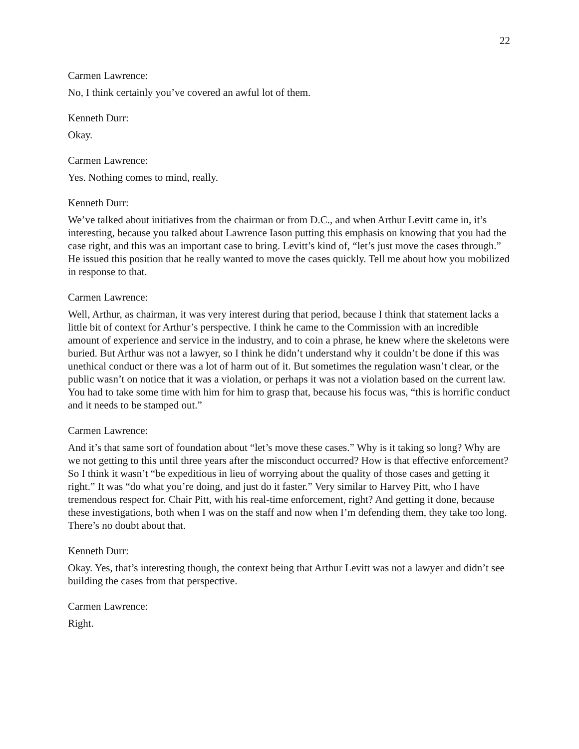22
Carmen Lawrence:
No, I think certainly you’ve covered an awful lot of them.
Kenneth Durr:
Okay.
Carmen Lawrence:
Yes. Nothing comes to mind, really.
Kenneth Durr:
We’ve talked about initiatives from the chairman or from D.C., and when Arthur Levitt came in, it’s interesting, because you talked about Lawrence Iason putting this emphasis on knowing that you had the case right, and this was an important case to bring. Levitt’s kind of, “let’s just move the cases through.” He issued this position that he really wanted to move the cases quickly. Tell me about how you mobilized in response to that.
Carmen Lawrence:
Well, Arthur, as chairman, it was very interest during that period, because I think that statement lacks a little bit of context for Arthur’s perspective. I think he came to the Commission with an incredible amount of experience and service in the industry, and to coin a phrase, he knew where the skeletons were buried. But Arthur was not a lawyer, so I think he didn’t understand why it couldn’t be done if this was unethical conduct or there was a lot of harm out of it. But sometimes the regulation wasn’t clear, or the public wasn’t on notice that it was a violation, or perhaps it was not a violation based on the current law. You had to take some time with him for him to grasp that, because his focus was, “this is horrific conduct and it needs to be stamped out.”
Carmen Lawrence:
And it’s that same sort of foundation about “let’s move these cases.” Why is it taking so long? Why are we not getting to this until three years after the misconduct occurred? How is that effective enforcement? So I think it wasn’t “be expeditious in lieu of worrying about the quality of those cases and getting it right.” It was “do what you’re doing, and just do it faster.” Very similar to Harvey Pitt, who I have tremendous respect for. Chair Pitt, with his real-time enforcement, right? And getting it done, because these investigations, both when I was on the staff and now when I’m defending them, they take too long. There’s no doubt about that.
Kenneth Durr:
Okay. Yes, that’s interesting though, the context being that Arthur Levitt was not a lawyer and didn’t see building the cases from that perspective.
Carmen Lawrence:
Right.